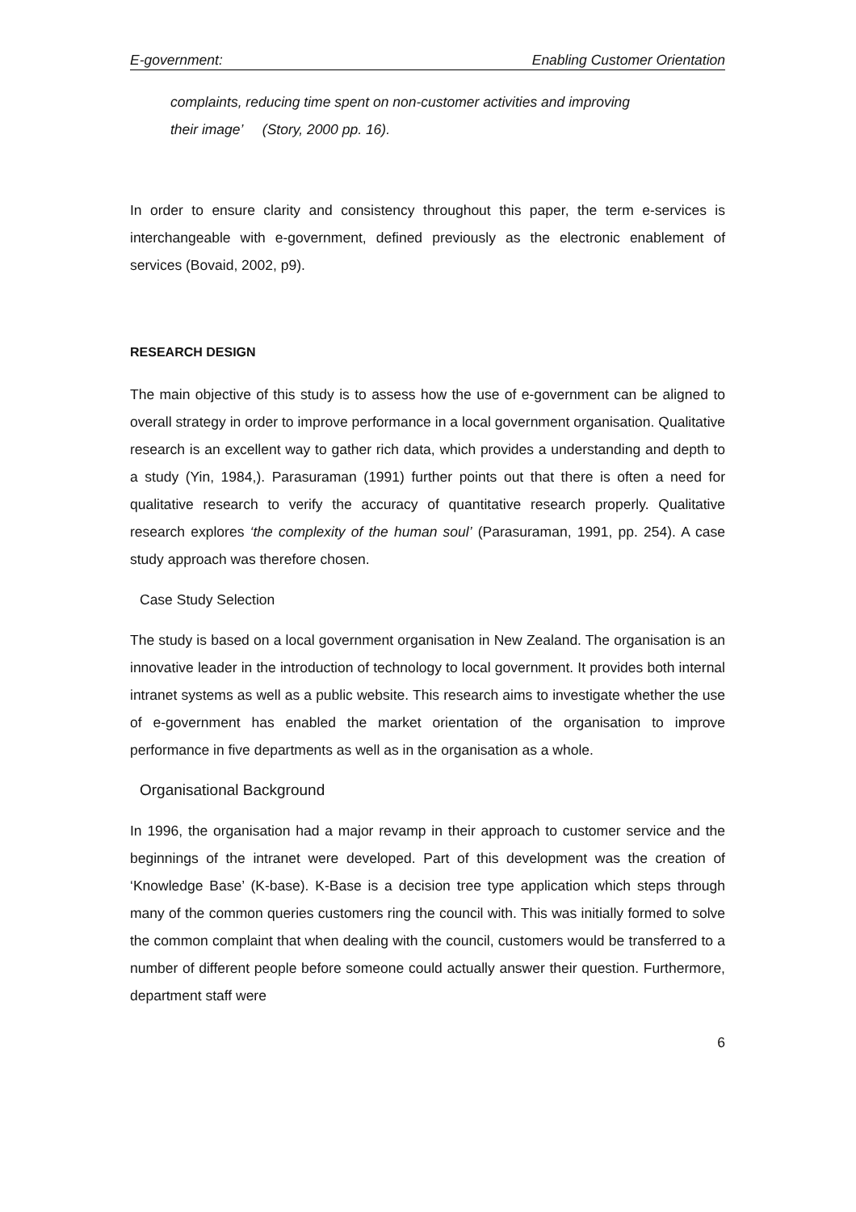E-government: Enabling Customer Orientation
complaints, reducing time spent on non-customer activities and improving
their image’ (Story, 2000 pp. 16).
In order to ensure clarity and consistency throughout this paper, the term e-services is interchangeable with e-government, defined previously as the electronic enablement of services (Bovaid, 2002, p9).
RESEARCH DESIGN
The main objective of this study is to assess how the use of e-government can be aligned to overall strategy in order to improve performance in a local government organisation. Qualitative research is an excellent way to gather rich data, which provides a understanding and depth to a study (Yin, 1984,). Parasuraman (1991) further points out that there is often a need for qualitative research to verify the accuracy of quantitative research properly. Qualitative research explores ‘the complexity of the human soul’ (Parasuraman, 1991, pp. 254). A case study approach was therefore chosen.
Case Study Selection
The study is based on a local government organisation in New Zealand. The organisation is an innovative leader in the introduction of technology to local government. It provides both internal intranet systems as well as a public website. This research aims to investigate whether the use of e-government has enabled the market orientation of the organisation to improve performance in five departments as well as in the organisation as a whole.
Organisational Background
In 1996, the organisation had a major revamp in their approach to customer service and the beginnings of the intranet were developed. Part of this development was the creation of ‘Knowledge Base’ (K-base). K-Base is a decision tree type application which steps through many of the common queries customers ring the council with. This was initially formed to solve the common complaint that when dealing with the council, customers would be transferred to a number of different people before someone could actually answer their question. Furthermore, department staff were
6